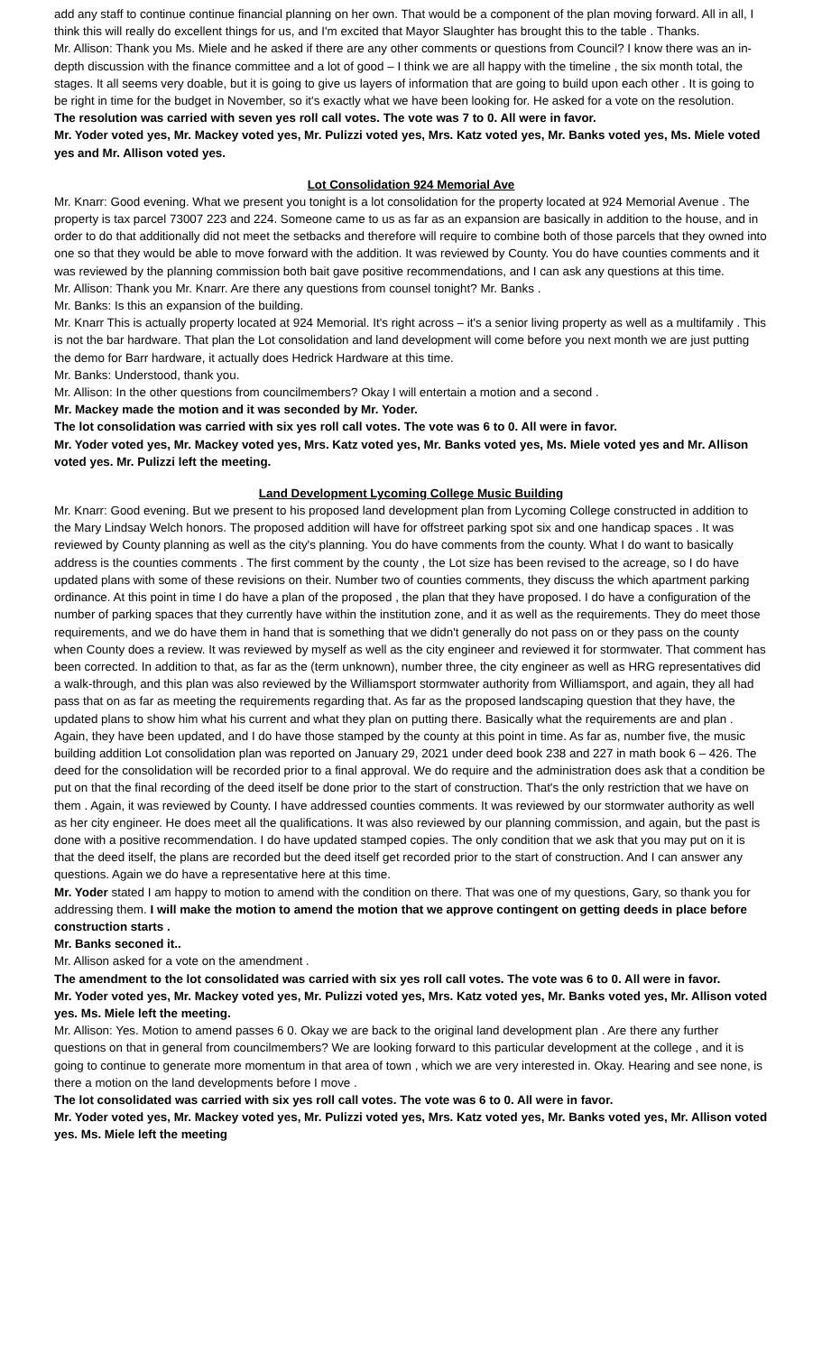add any staff to continue continue financial planning on her own. That would be a component of the plan moving forward. All in all, I think this will really do excellent things for us, and I'm excited that Mayor Slaughter has brought this to the table . Thanks.
Mr. Allison: Thank you Ms. Miele and he asked if there are any other comments or questions from Council? I know there was an in-depth discussion with the finance committee and a lot of good – I think we are all happy with the timeline , the six month total, the stages. It all seems very doable, but it is going to give us layers of information that are going to build upon each other . It is going to be right in time for the budget in November, so it's exactly what we have been looking for. He asked for a vote on the resolution.
The resolution was carried with seven yes roll call votes. The vote was 7 to 0. All were in favor.
Mr. Yoder voted yes, Mr. Mackey voted yes, Mr. Pulizzi voted yes, Mrs. Katz voted yes, Mr. Banks voted yes, Ms. Miele voted yes and Mr. Allison voted yes.
Lot Consolidation 924 Memorial Ave
Mr. Knarr: Good evening. What we present you tonight is a lot consolidation for the property located at 924 Memorial Avenue . The property is tax parcel 73007 223 and 224. Someone came to us as far as an expansion are basically in addition to the house, and in order to do that additionally did not meet the setbacks and therefore will require to combine both of those parcels that they owned into one so that they would be able to move forward with the addition. It was reviewed by County. You do have counties comments and it was reviewed by the planning commission both bait gave positive recommendations, and I can ask any questions at this time.
Mr. Allison: Thank you Mr. Knarr. Are there any questions from counsel tonight? Mr. Banks .
Mr. Banks: Is this an expansion of the building.
Mr. Knarr This is actually property located at 924 Memorial. It's right across – it's a senior living property as well as a multifamily . This is not the bar hardware. That plan the Lot consolidation and land development will come before you next month we are just putting the demo for Barr hardware, it actually does Hedrick Hardware at this time.
Mr. Banks: Understood, thank you.
Mr. Allison: In the other questions from councilmembers? Okay I will entertain a motion and a second .
Mr. Mackey made the motion and it was seconded by Mr. Yoder.
The lot consolidation was carried with six yes roll call votes. The vote was 6 to 0. All were in favor.
Mr. Yoder voted yes, Mr. Mackey voted yes, Mrs. Katz voted yes, Mr. Banks voted yes, Ms. Miele voted yes and Mr. Allison voted yes. Mr. Pulizzi left the meeting.
Land Development Lycoming College Music Building
Mr. Knarr: Good evening. But we present to his proposed land development plan from Lycoming College constructed in addition to the Mary Lindsay Welch honors. The proposed addition will have for offstreet parking spot six and one handicap spaces . It was reviewed by County planning as well as the city's planning. You do have comments from the county. What I do want to basically address is the counties comments . The first comment by the county , the Lot size has been revised to the acreage, so I do have updated plans with some of these revisions on their. Number two of counties comments, they discuss the which apartment parking ordinance. At this point in time I do have a plan of the proposed , the plan that they have proposed. I do have a configuration of the number of parking spaces that they currently have within the institution zone, and it as well as the requirements. They do meet those requirements, and we do have them in hand that is something that we didn't generally do not pass on or they pass on the county when County does a review. It was reviewed by myself as well as the city engineer and reviewed it for stormwater. That comment has been corrected. In addition to that, as far as the (term unknown), number three, the city engineer as well as HRG representatives did a walk-through, and this plan was also reviewed by the Williamsport stormwater authority from Williamsport, and again, they all had pass that on as far as meeting the requirements regarding that. As far as the proposed landscaping question that they have, the updated plans to show him what his current and what they plan on putting there. Basically what the requirements are and plan . Again, they have been updated, and I do have those stamped by the county at this point in time. As far as, number five, the music building addition Lot consolidation plan was reported on January 29, 2021 under deed book 238 and 227 in math book 6 – 426. The deed for the consolidation will be recorded prior to a final approval. We do require and the administration does ask that a condition be put on that the final recording of the deed itself be done prior to the start of construction. That's the only restriction that we have on them . Again, it was reviewed by County. I have addressed counties comments. It was reviewed by our stormwater authority as well as her city engineer. He does meet all the qualifications. It was also reviewed by our planning commission, and again, but the past is done with a positive recommendation. I do have updated stamped copies. The only condition that we ask that you may put on it is that the deed itself, the plans are recorded but the deed itself get recorded prior to the start of construction. And I can answer any questions. Again we do have a representative here at this time.
Mr. Yoder stated I am happy to motion to amend with the condition on there. That was one of my questions, Gary, so thank you for addressing them. I will make the motion to amend the motion that we approve contingent on getting deeds in place before construction starts .
Mr. Banks seconed it..
Mr. Allison asked for a vote on the amendment .
The amendment to the lot consolidated was carried with six yes roll call votes. The vote was 6 to 0. All were in favor.
Mr. Yoder voted yes, Mr. Mackey voted yes, Mr. Pulizzi voted yes, Mrs. Katz voted yes, Mr. Banks voted yes, Mr. Allison voted yes. Ms. Miele left the meeting.
Mr. Allison: Yes. Motion to amend passes 6 0. Okay we are back to the original land development plan . Are there any further questions on that in general from councilmembers? We are looking forward to this particular development at the college , and it is going to continue to generate more momentum in that area of town , which we are very interested in. Okay. Hearing and see none, is there a motion on the land developments before I move .
The lot consolidated was carried with six yes roll call votes. The vote was 6 to 0. All were in favor.
Mr. Yoder voted yes, Mr. Mackey voted yes, Mr. Pulizzi voted yes, Mrs. Katz voted yes, Mr. Banks voted yes, Mr. Allison voted yes. Ms. Miele left the meeting